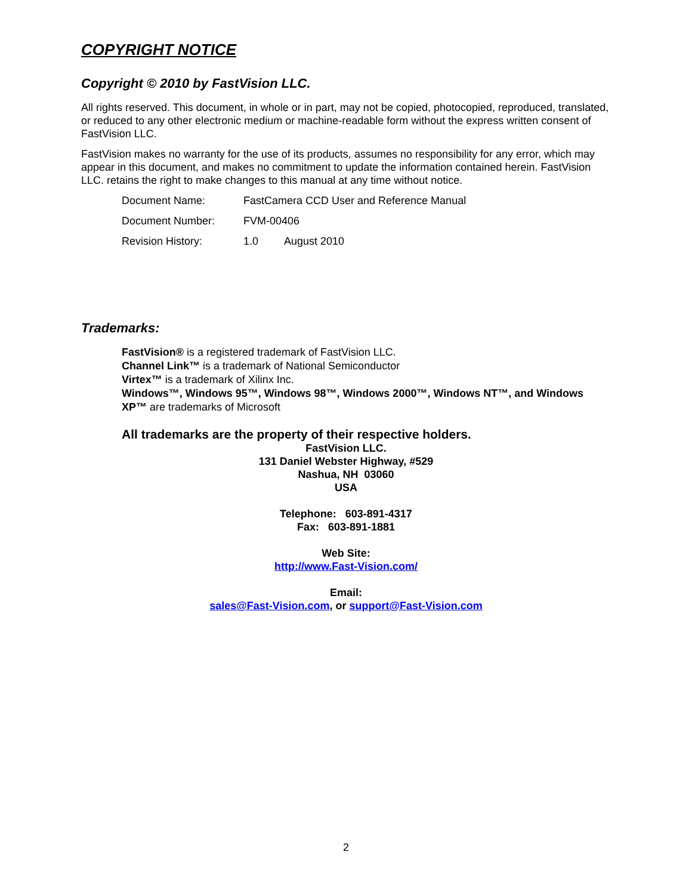COPYRIGHT NOTICE
Copyright © 2010 by FastVision LLC.
All rights reserved. This document, in whole or in part, may not be copied, photocopied, reproduced, translated, or reduced to any other electronic medium or machine-readable form without the express written consent of FastVision LLC.
FastVision makes no warranty for the use of its products, assumes no responsibility for any error, which may appear in this document, and makes no commitment to update the information contained herein. FastVision LLC. retains the right to make changes to this manual at any time without notice.
| Document Name: | FastCamera CCD User and Reference Manual | |
| Document Number: | FVM-00406 | |
| Revision History: | 1.0 | August 2010 |
Trademarks:
FastVision® is a registered trademark of FastVision LLC.
Channel Link™ is a trademark of National Semiconductor
Virtex™ is a trademark of Xilinx Inc.
Windows™, Windows 95™, Windows 98™, Windows 2000™, Windows NT™, and Windows XP™ are trademarks of Microsoft
All trademarks are the property of their respective holders.
FastVision LLC.
131 Daniel Webster Highway, #529
Nashua, NH 03060
USA
Telephone: 603-891-4317
Fax: 603-891-1881
Web Site:
http://www.Fast-Vision.com/
Email:
sales@Fast-Vision.com, or support@Fast-Vision.com
2